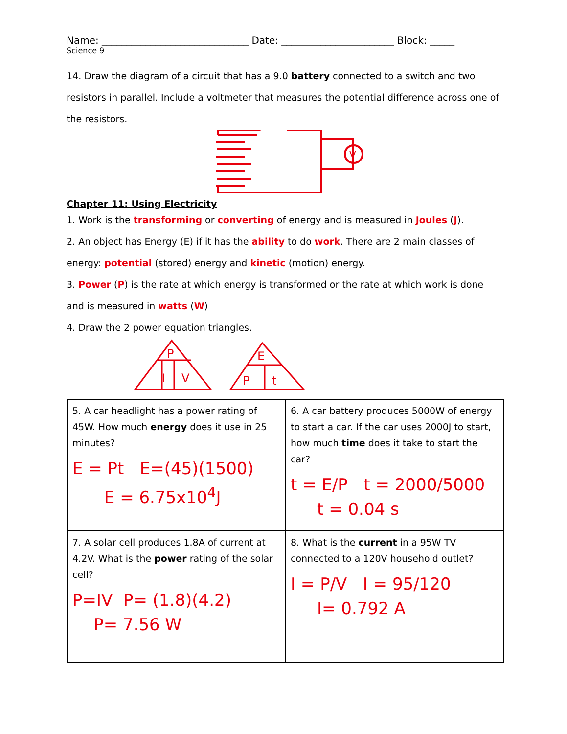Name: ______________________________ Date: _______________________ Block: _____
Science 9
14. Draw the diagram of a circuit that has a 9.0 battery connected to a switch and two resistors in parallel. Include a voltmeter that measures the potential difference across one of the resistors.
V
Chapter 11: Using Electricity
1. Work is the transforming or converting of energy and is measured in Joules (J).
2. An object has Energy (E) if it has the ability to do work. There are 2 main classes of energy: potential (stored) energy and kinetic (motion) energy.
3. Power (P) is the rate at which energy is transformed or the rate at which work is done and is measured in watts (W)
4. Draw the 2 power equation triangles.
P
I
V
E
P
t
| 5. A car headlight has a power rating of 45W. How much energy does it use in 25 minutes? E = Pt E=(45)(1500) E = 6.75x10<sup>4</sup>J | 6. A car battery produces 5000W of energy to start a car. If the car uses 2000J to start, how much time does it take to start the car? t = E/P t = 2000/5000 t = 0.04 s |
| 7. A solar cell produces 1.8A of current at 4.2V. What is the power rating of the solar cell? P=IV P= (1.8)(4.2) P= 7.56 W | 8. What is the current in a 95W TV connected to a 120V household outlet? I = P/V I = 95/120 I= 0.792 A |